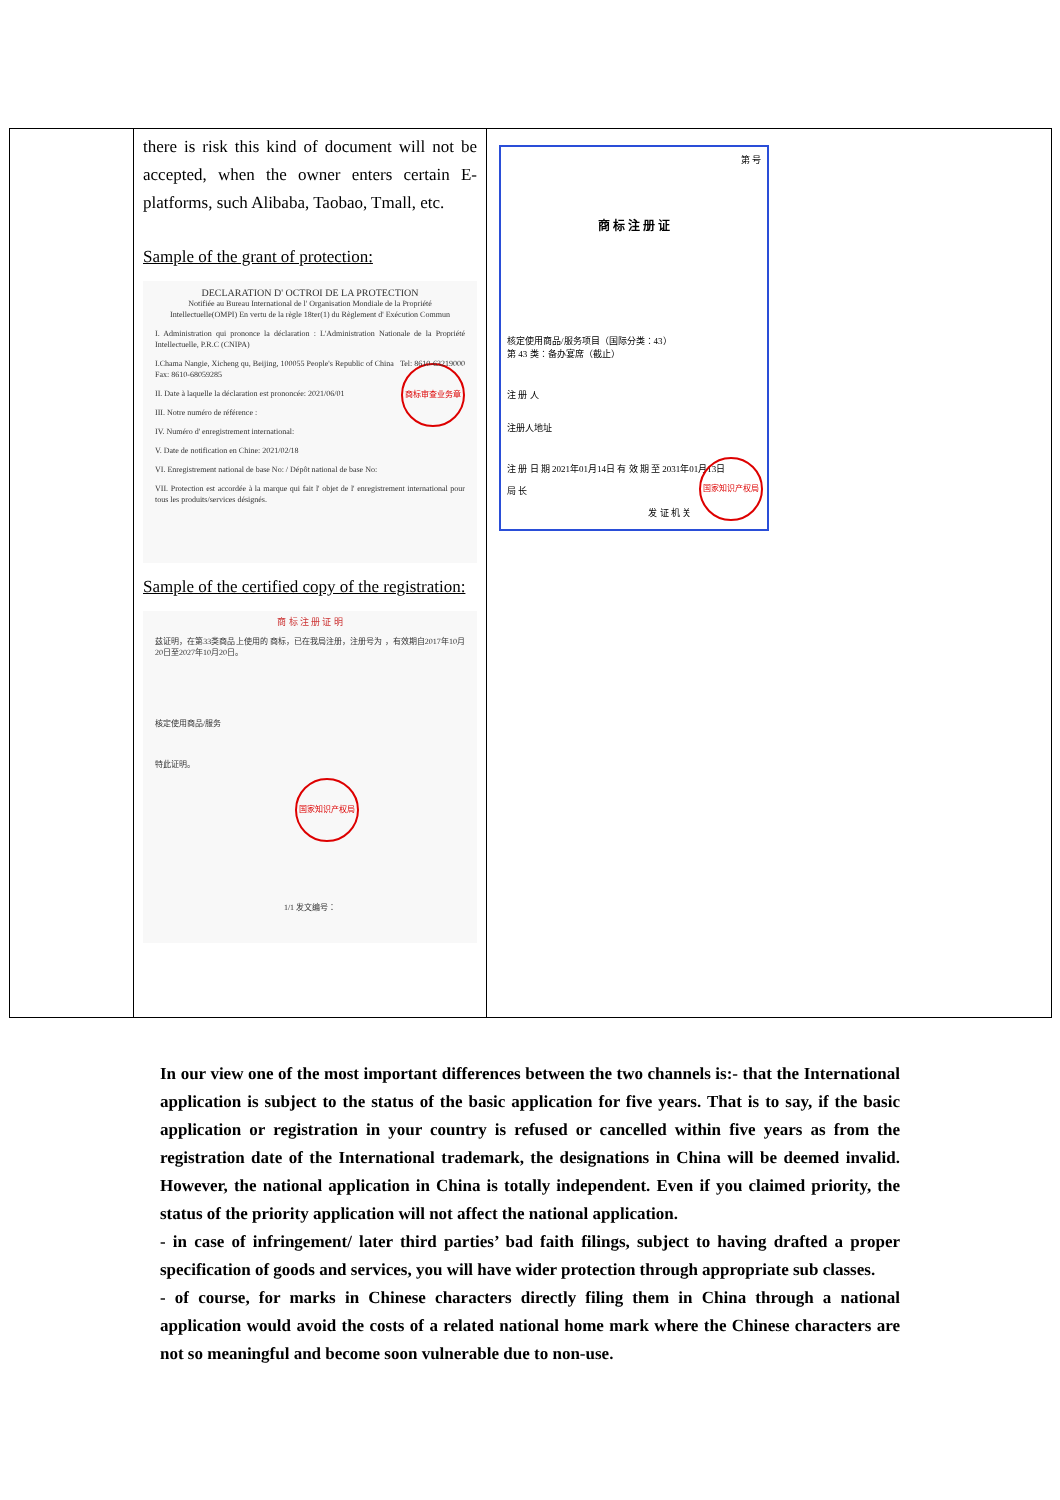| | there is risk this kind of document will not be accepted, when the owner enters certain E-platforms, such Alibaba, Taobao, Tmall, etc. Sample of the grant of protection: DECLARATION D' OCTROI DE LA PROTECTION Notifiée au Bureau International de l' Organisation Mondiale de la Propriété Intellectuelle(OMPI) En vertu de la règle 18ter(1) du Règlement d' Exécution Commun I. Administration qui prononce la déclaration : L'Administration Nationale de la Propriété Intellectuelle, P.R.C (CNIPA) I.Chama Nangie, Xicheng qu, Beijing, 100055 People's Republic of China Tel: 8610-63219000 Fax: 8610-68059285 II. Date à laquelle la déclaration est prononcée: 2021/06/01 III. Notre numéro de référence : IV. Numéro d' enregistrement international: V. Date de notification en Chine: 2021/02/18 VI. Enregistrement national de base No: / Dépôt national de base No: VII. Protection est accordée à la marque qui fait l' objet de l' enregistrement international pour tous les produits/services désignés. 商标审查业务章 Sample of the certified copy of the registration: 商 标 注 册 证 明 兹证明，在第33类商品上使用的 商标，已在我局注册，注册号为 ，有效期自2017年10月20日至2027年10月20日。 核定使用商品/服务 特此证明。 国家知识产权局 1/1 发文编号： | 第 号 商 标 注 册 证 核定使用商品/服务项目（国际分类：43） 第 43 类：备办宴席（截止） 注 册 人 注册人地址 注 册 日 期 2021年01月14日 有 效 期 至 2031年01月13日 局 长 发 证 机 关 国家知识产权局 |
In our view one of the most important differences between the two channels is:- that the International application is subject to the status of the basic application for five years. That is to say, if the basic application or registration in your country is refused or cancelled within five years as from the registration date of the International trademark, the designations in China will be deemed invalid. However, the national application in China is totally independent. Even if you claimed priority, the status of the priority application will not affect the national application.
- in case of infringement/ later third parties’ bad faith filings, subject to having drafted a proper specification of goods and services, you will have wider protection through appropriate sub classes.
- of course, for marks in Chinese characters directly filing them in China through a national application would avoid the costs of a related national home mark where the Chinese characters are not so meaningful and become soon vulnerable due to non-use.